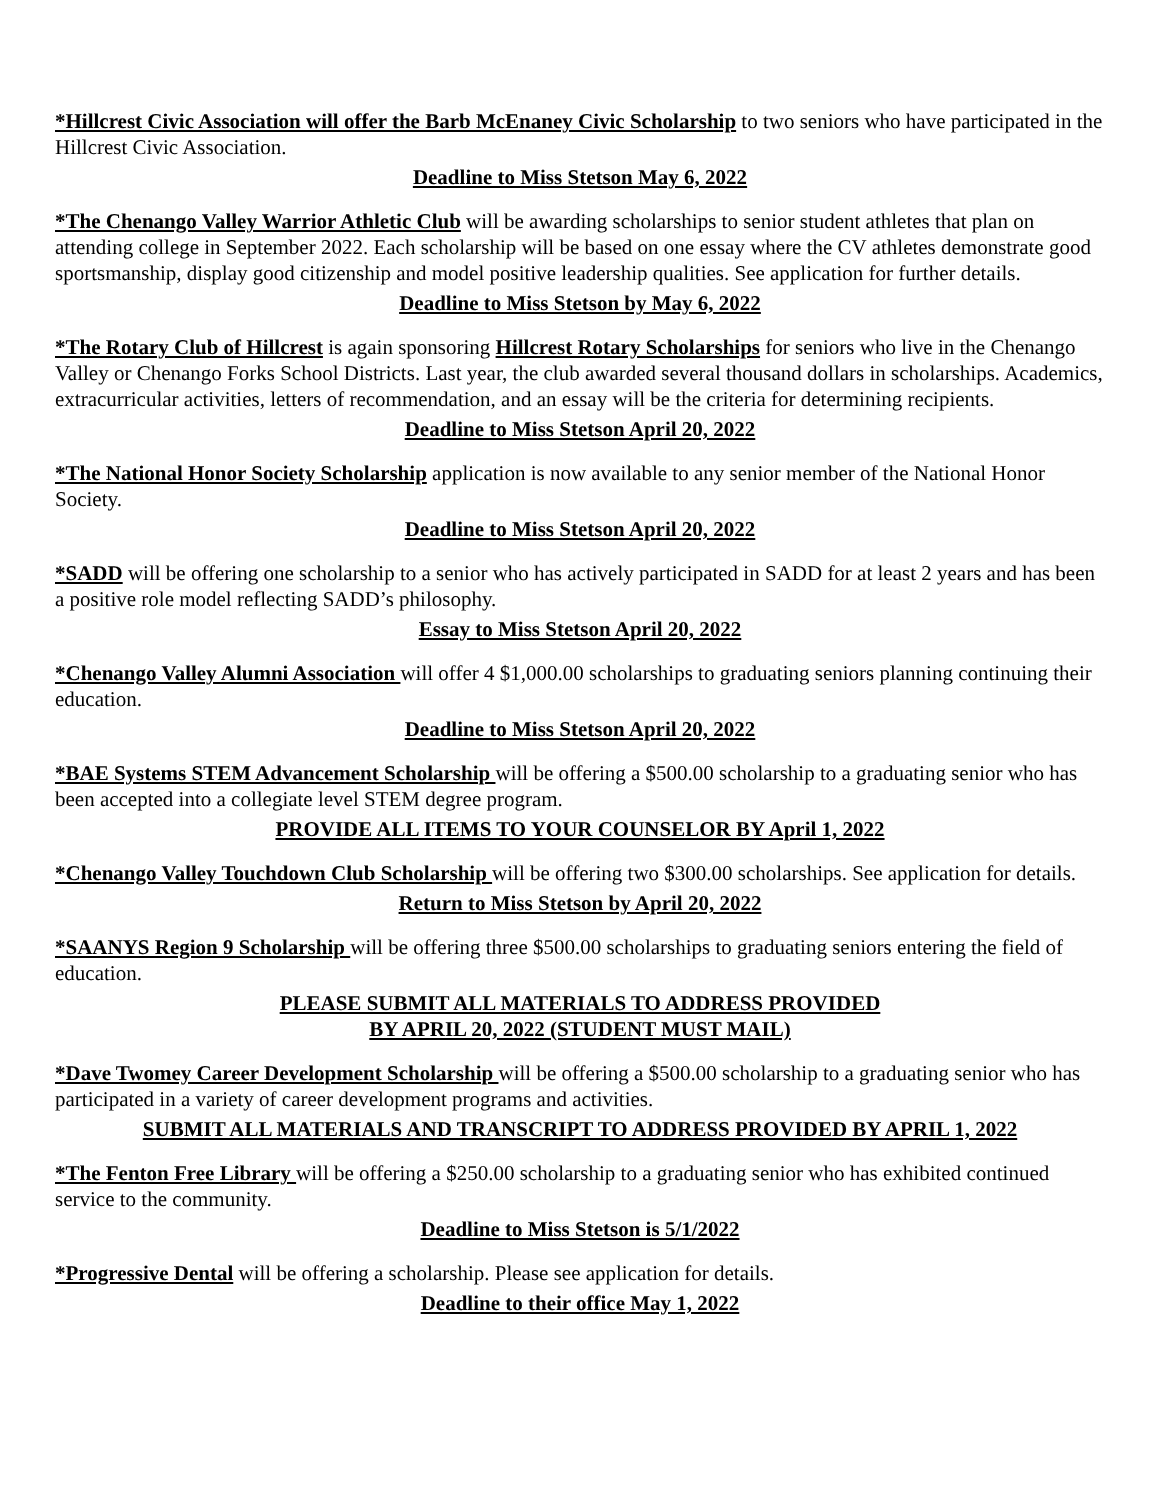*Hillcrest Civic Association will offer the Barb McEnaney Civic Scholarship to two seniors who have participated in the Hillcrest Civic Association.
Deadline to Miss Stetson May 6, 2022
*The Chenango Valley Warrior Athletic Club will be awarding scholarships to senior student athletes that plan on attending college in September 2022. Each scholarship will be based on one essay where the CV athletes demonstrate good sportsmanship, display good citizenship and model positive leadership qualities. See application for further details.
Deadline to Miss Stetson by May 6, 2022
*The Rotary Club of Hillcrest is again sponsoring Hillcrest Rotary Scholarships for seniors who live in the Chenango Valley or Chenango Forks School Districts. Last year, the club awarded several thousand dollars in scholarships. Academics, extracurricular activities, letters of recommendation, and an essay will be the criteria for determining recipients.
Deadline to Miss Stetson April 20, 2022
*The National Honor Society Scholarship application is now available to any senior member of the National Honor Society.
Deadline to Miss Stetson April 20, 2022
*SADD will be offering one scholarship to a senior who has actively participated in SADD for at least 2 years and has been a positive role model reflecting SADD’s philosophy.
Essay to Miss Stetson April 20, 2022
*Chenango Valley Alumni Association will offer 4 $1,000.00 scholarships to graduating seniors planning continuing their education.
Deadline to Miss Stetson April 20, 2022
*BAE Systems STEM Advancement Scholarship will be offering a $500.00 scholarship to a graduating senior who has been accepted into a collegiate level STEM degree program.
PROVIDE ALL ITEMS TO YOUR COUNSELOR BY April 1, 2022
*Chenango Valley Touchdown Club Scholarship will be offering two $300.00 scholarships. See application for details.
Return to Miss Stetson by April 20, 2022
*SAANYS Region 9 Scholarship will be offering three $500.00 scholarships to graduating seniors entering the field of education.
PLEASE SUBMIT ALL MATERIALS TO ADDRESS PROVIDED
BY APRIL 20, 2022 (STUDENT MUST MAIL)
*Dave Twomey Career Development Scholarship will be offering a $500.00 scholarship to a graduating senior who has participated in a variety of career development programs and activities.
SUBMIT ALL MATERIALS AND TRANSCRIPT TO ADDRESS PROVIDED BY APRIL 1, 2022
*The Fenton Free Library will be offering a $250.00 scholarship to a graduating senior who has exhibited continued service to the community.
Deadline to Miss Stetson is 5/1/2022
*Progressive Dental will be offering a scholarship. Please see application for details.
Deadline to their office May 1, 2022